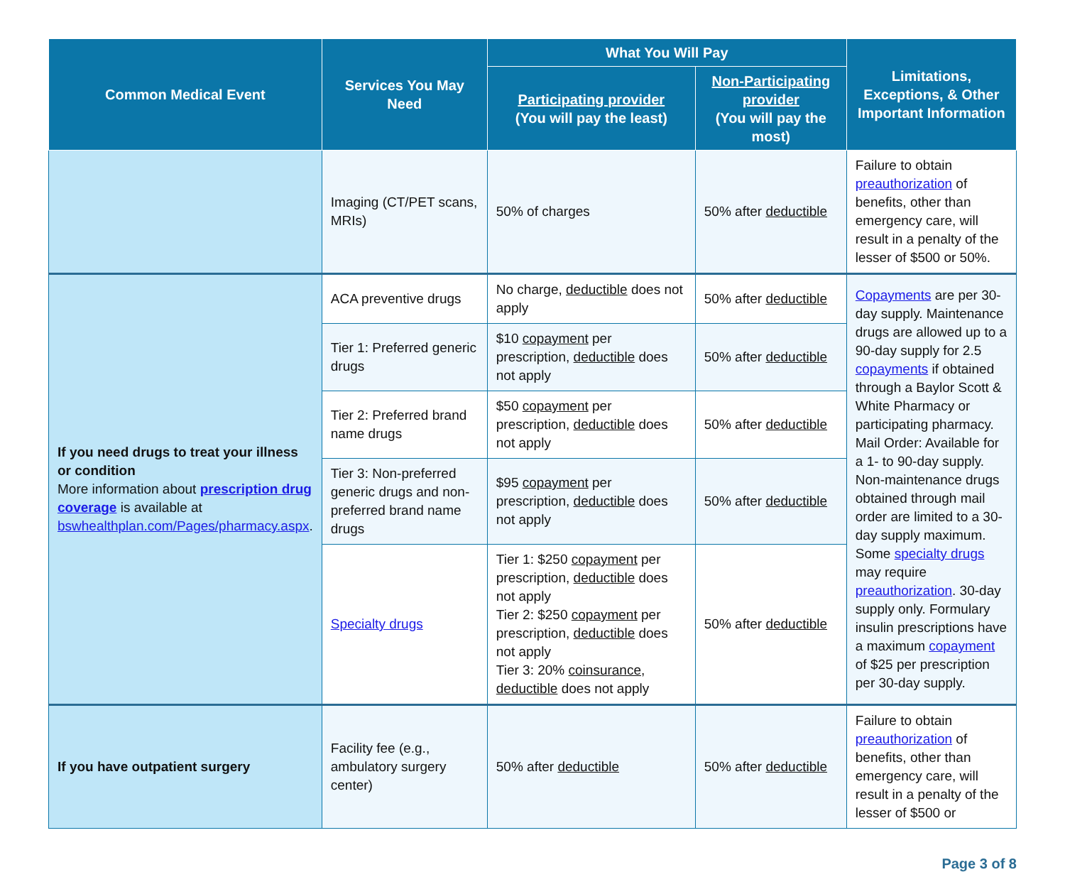| Common Medical Event | Services You May Need | What You Will Pay | | Limitations, Exceptions, & Other Important Information |
| --- | --- | --- | --- | --- |
| | | Participating provider (You will pay the least) | Non-Participating provider (You will pay the most) | |
| | Imaging (CT/PET scans, MRIs) | 50% of charges | 50% after deductible | Failure to obtain preauthorization of benefits, other than emergency care, will result in a penalty of the lesser of $500 or 50%. |
| If you need drugs to treat your illness or condition More information about prescription drug coverage is available at bswhealthplan.com/Pages/pharmacy.aspx . | ACA preventive drugs | No charge, deductible does not apply | 50% after deductible | Copayments are per 30-day supply. Maintenance drugs are allowed up to a 90-day supply for 2.5 copayments if obtained through a Baylor Scott & White Pharmacy or participating pharmacy. Mail Order: Available for a 1- to 90-day supply. Non-maintenance drugs obtained through mail order are limited to a 30-day supply maximum. Some specialty drugs may require preauthorization . 30-day supply only. Formulary insulin prescriptions have a maximum copayment of $25 per prescription per 30-day supply. |
| | Tier 1: Preferred generic drugs | $10 copayment per prescription, deductible does not apply | 50% after deductible | |
| | Tier 2: Preferred brand name drugs | $50 copayment per prescription, deductible does not apply | 50% after deductible | |
| | Tier 3: Non-preferred generic drugs and non-preferred brand name drugs | $95 copayment per prescription, deductible does not apply | 50% after deductible | |
| | Specialty drugs | Tier 1: $250 copayment per prescription, deductible does not apply Tier 2: $250 copayment per prescription, deductible does not apply Tier 3: 20% coinsurance , deductible does not apply | 50% after deductible | |
| If you have outpatient surgery | Facility fee (e.g., ambulatory surgery center) | 50% after deductible | 50% after deductible | Failure to obtain preauthorization of benefits, other than emergency care, will result in a penalty of the lesser of $500 or |
Page 3 of 8